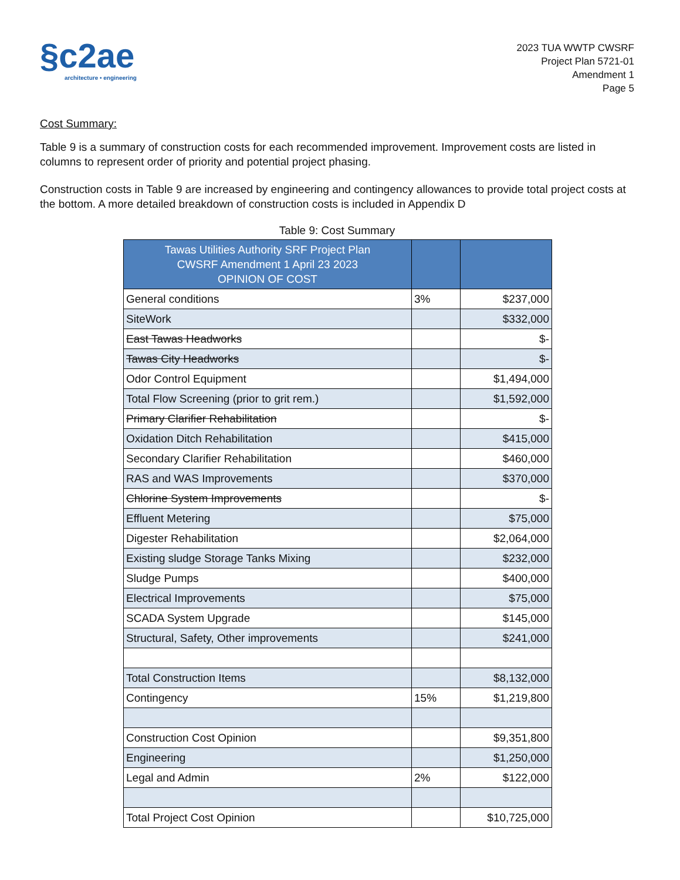§c2ae
architecture • engineering
2023 TUA WWTP CWSRF
Project Plan 5721-01
Amendment 1
Page 5
Cost Summary:
Table 9 is a summary of construction costs for each recommended improvement. Improvement costs are listed in columns to represent order of priority and potential project phasing.
Construction costs in Table 9 are increased by engineering and contingency allowances to provide total project costs at the bottom. A more detailed breakdown of construction costs is included in Appendix D
Table 9: Cost Summary
| Tawas Utilities Authority SRF Project Plan CWSRF Amendment 1 April 23 2023 OPINION OF COST | | |
| --- | --- | --- |
| General conditions | 3% | $237,000 |
| SiteWork | | $332,000 |
| East Tawas Headworks | | $- |
| Tawas City Headworks | | $- |
| Odor Control Equipment | | $1,494,000 |
| Total Flow Screening (prior to grit rem.) | | $1,592,000 |
| Primary Clarifier Rehabilitation | | $- |
| Oxidation Ditch Rehabilitation | | $415,000 |
| Secondary Clarifier Rehabilitation | | $460,000 |
| RAS and WAS Improvements | | $370,000 |
| Chlorine System Improvements | | $- |
| Effluent Metering | | $75,000 |
| Digester Rehabilitation | | $2,064,000 |
| Existing sludge Storage Tanks Mixing | | $232,000 |
| Sludge Pumps | | $400,000 |
| Electrical Improvements | | $75,000 |
| SCADA System Upgrade | | $145,000 |
| Structural, Safety, Other improvements | | $241,000 |
| Total Construction Items | | $8,132,000 |
| Contingency | 15% | $1,219,800 |
| Construction Cost Opinion | | $9,351,800 |
| Engineering | | $1,250,000 |
| Legal and Admin | 2% | $122,000 |
| Total Project Cost Opinion | | $10,725,000 |